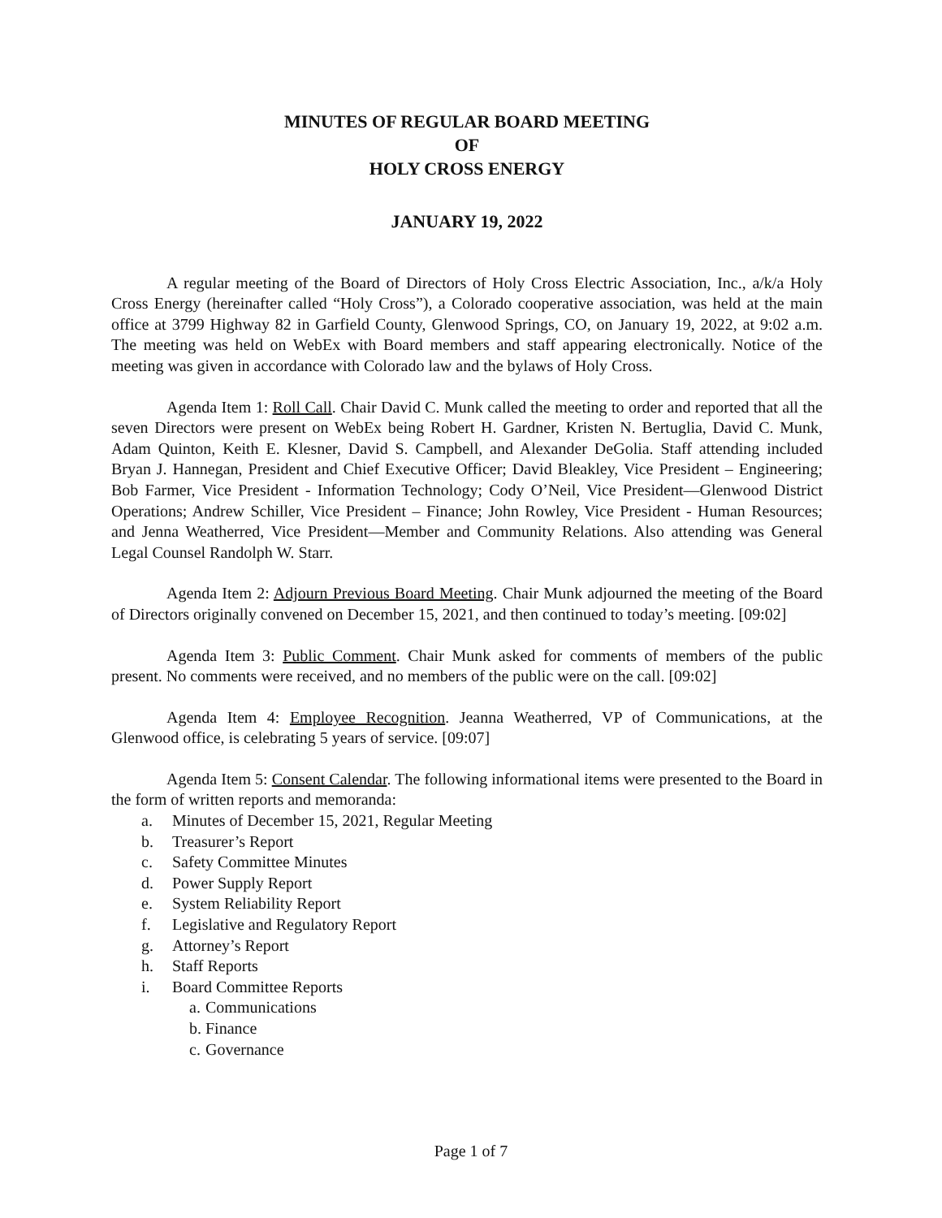MINUTES OF REGULAR BOARD MEETING
OF
HOLY CROSS ENERGY
JANUARY 19, 2022
A regular meeting of the Board of Directors of Holy Cross Electric Association, Inc., a/k/a Holy Cross Energy (hereinafter called “Holy Cross”), a Colorado cooperative association, was held at the main office at 3799 Highway 82 in Garfield County, Glenwood Springs, CO, on January 19, 2022, at 9:02 a.m. The meeting was held on WebEx with Board members and staff appearing electronically. Notice of the meeting was given in accordance with Colorado law and the bylaws of Holy Cross.
Agenda Item 1: Roll Call. Chair David C. Munk called the meeting to order and reported that all the seven Directors were present on WebEx being Robert H. Gardner, Kristen N. Bertuglia, David C. Munk, Adam Quinton, Keith E. Klesner, David S. Campbell, and Alexander DeGolia. Staff attending included Bryan J. Hannegan, President and Chief Executive Officer; David Bleakley, Vice President – Engineering; Bob Farmer, Vice President - Information Technology; Cody O’Neil, Vice President—Glenwood District Operations; Andrew Schiller, Vice President – Finance; John Rowley, Vice President - Human Resources; and Jenna Weatherred, Vice President—Member and Community Relations. Also attending was General Legal Counsel Randolph W. Starr.
Agenda Item 2: Adjourn Previous Board Meeting. Chair Munk adjourned the meeting of the Board of Directors originally convened on December 15, 2021, and then continued to today’s meeting. [09:02]
Agenda Item 3: Public Comment. Chair Munk asked for comments of members of the public present. No comments were received, and no members of the public were on the call. [09:02]
Agenda Item 4: Employee Recognition. Jeanna Weatherred, VP of Communications, at the Glenwood office, is celebrating 5 years of service. [09:07]
Agenda Item 5: Consent Calendar. The following informational items were presented to the Board in the form of written reports and memoranda:
a. Minutes of December 15, 2021, Regular Meeting
b. Treasurer’s Report
c. Safety Committee Minutes
d. Power Supply Report
e. System Reliability Report
f. Legislative and Regulatory Report
g. Attorney’s Report
h. Staff Reports
i. Board Committee Reports
a. Communications
b. Finance
c. Governance
Page 1 of 7